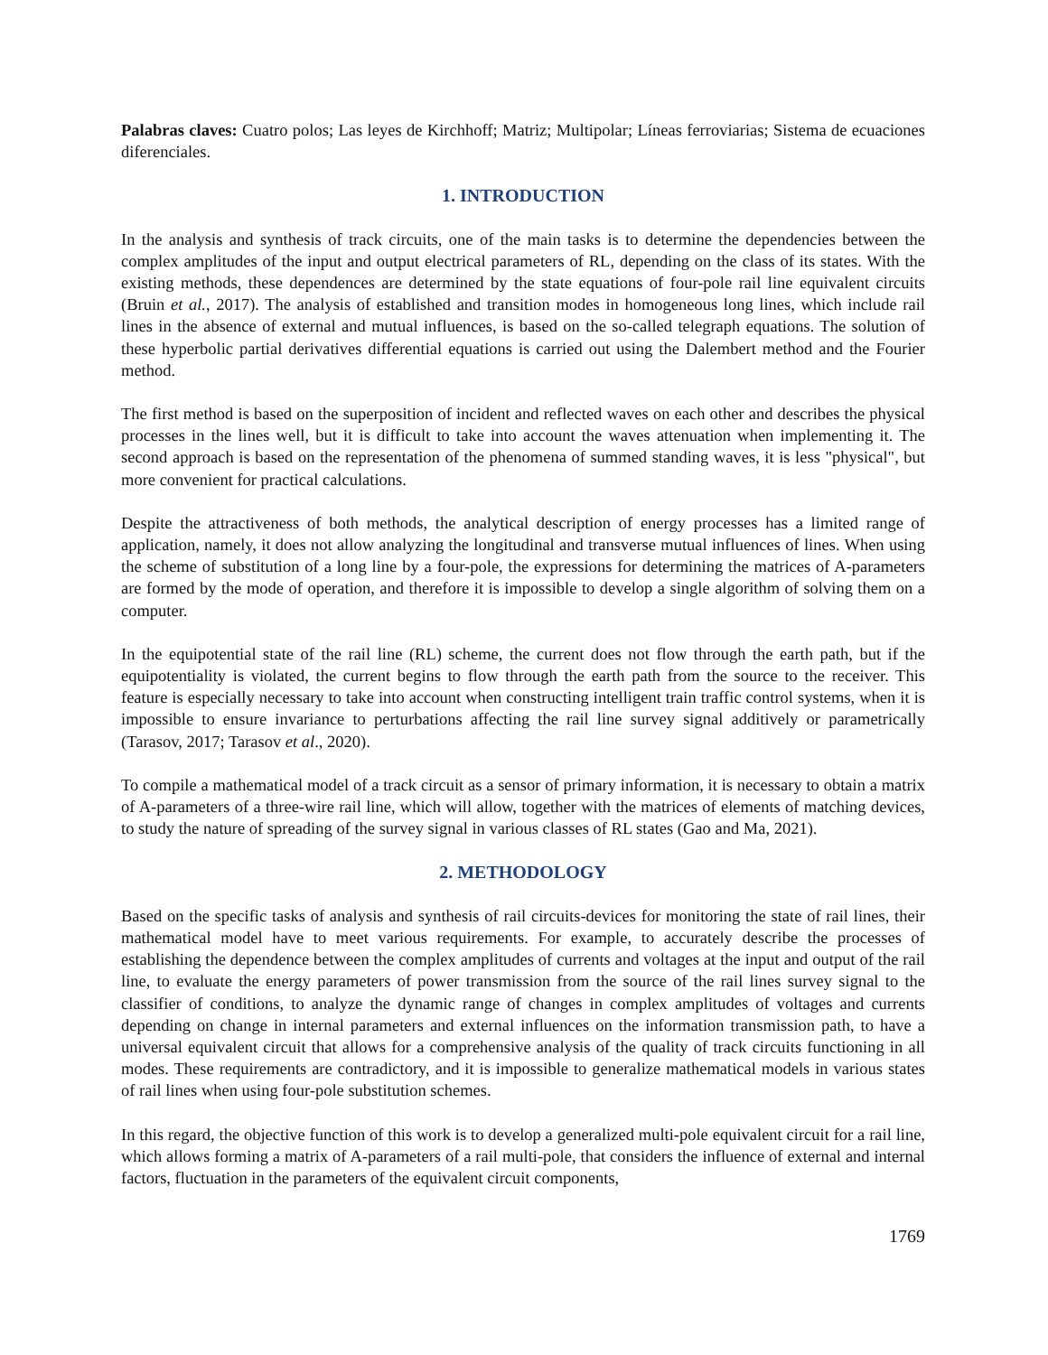Palabras claves: Cuatro polos; Las leyes de Kirchhoff; Matriz; Multipolar; Líneas ferroviarias; Sistema de ecuaciones diferenciales.
1. INTRODUCTION
In the analysis and synthesis of track circuits, one of the main tasks is to determine the dependencies between the complex amplitudes of the input and output electrical parameters of RL, depending on the class of its states. With the existing methods, these dependences are determined by the state equations of four-pole rail line equivalent circuits (Bruin et al., 2017). The analysis of established and transition modes in homogeneous long lines, which include rail lines in the absence of external and mutual influences, is based on the so-called telegraph equations. The solution of these hyperbolic partial derivatives differential equations is carried out using the Dalembert method and the Fourier method.
The first method is based on the superposition of incident and reflected waves on each other and describes the physical processes in the lines well, but it is difficult to take into account the waves attenuation when implementing it. The second approach is based on the representation of the phenomena of summed standing waves, it is less "physical", but more convenient for practical calculations.
Despite the attractiveness of both methods, the analytical description of energy processes has a limited range of application, namely, it does not allow analyzing the longitudinal and transverse mutual influences of lines. When using the scheme of substitution of a long line by a four-pole, the expressions for determining the matrices of A-parameters are formed by the mode of operation, and therefore it is impossible to develop a single algorithm of solving them on a computer.
In the equipotential state of the rail line (RL) scheme, the current does not flow through the earth path, but if the equipotentiality is violated, the current begins to flow through the earth path from the source to the receiver. This feature is especially necessary to take into account when constructing intelligent train traffic control systems, when it is impossible to ensure invariance to perturbations affecting the rail line survey signal additively or parametrically (Tarasov, 2017; Tarasov et al., 2020).
To compile a mathematical model of a track circuit as a sensor of primary information, it is necessary to obtain a matrix of A-parameters of a three-wire rail line, which will allow, together with the matrices of elements of matching devices, to study the nature of spreading of the survey signal in various classes of RL states (Gao and Ma, 2021).
2. METHODOLOGY
Based on the specific tasks of analysis and synthesis of rail circuits-devices for monitoring the state of rail lines, their mathematical model have to meet various requirements. For example, to accurately describe the processes of establishing the dependence between the complex amplitudes of currents and voltages at the input and output of the rail line, to evaluate the energy parameters of power transmission from the source of the rail lines survey signal to the classifier of conditions, to analyze the dynamic range of changes in complex amplitudes of voltages and currents depending on change in internal parameters and external influences on the information transmission path, to have a universal equivalent circuit that allows for a comprehensive analysis of the quality of track circuits functioning in all modes. These requirements are contradictory, and it is impossible to generalize mathematical models in various states of rail lines when using four-pole substitution schemes.
In this regard, the objective function of this work is to develop a generalized multi-pole equivalent circuit for a rail line, which allows forming a matrix of A-parameters of a rail multi-pole, that considers the influence of external and internal factors, fluctuation in the parameters of the equivalent circuit components,
1769